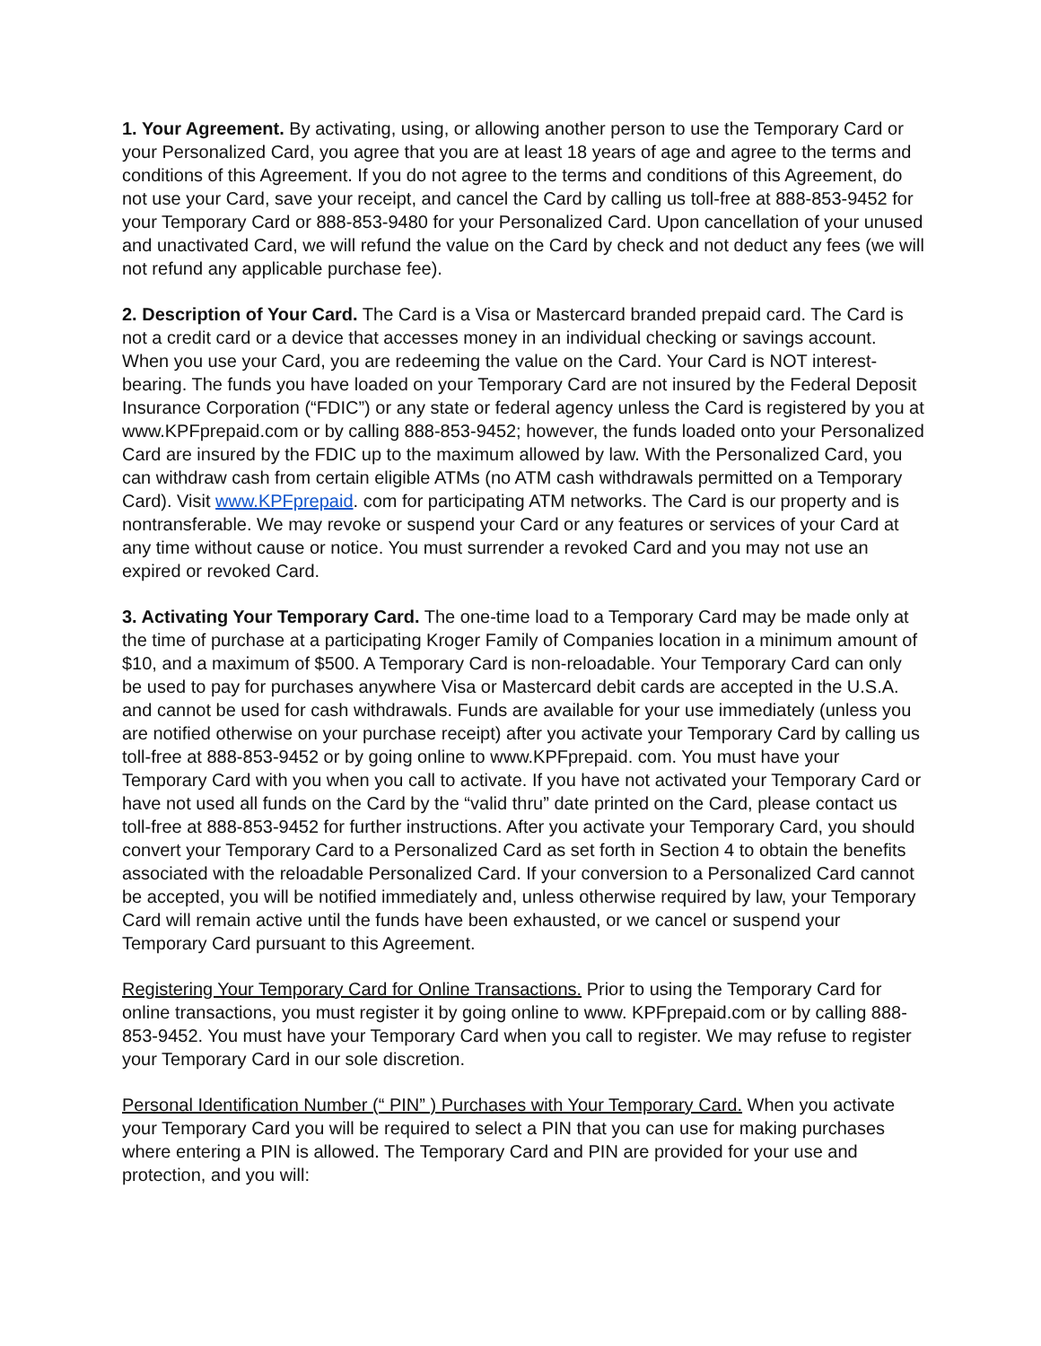1. Your Agreement. By activating, using, or allowing another person to use the Temporary Card or your Personalized Card, you agree that you are at least 18 years of age and agree to the terms and conditions of this Agreement. If you do not agree to the terms and conditions of this Agreement, do not use your Card, save your receipt, and cancel the Card by calling us toll-free at 888-853-9452 for your Temporary Card or 888-853-9480 for your Personalized Card. Upon cancellation of your unused and unactivated Card, we will refund the value on the Card by check and not deduct any fees (we will not refund any applicable purchase fee).
2. Description of Your Card. The Card is a Visa or Mastercard branded prepaid card. The Card is not a credit card or a device that accesses money in an individual checking or savings account. When you use your Card, you are redeeming the value on the Card. Your Card is NOT interest-bearing. The funds you have loaded on your Temporary Card are not insured by the Federal Deposit Insurance Corporation (“FDIC”) or any state or federal agency unless the Card is registered by you at www.KPFprepaid.com or by calling 888-853-9452; however, the funds loaded onto your Personalized Card are insured by the FDIC up to the maximum allowed by law. With the Personalized Card, you can withdraw cash from certain eligible ATMs (no ATM cash withdrawals permitted on a Temporary Card). Visit www.KPFprepaid. com for participating ATM networks. The Card is our property and is nontransferable. We may revoke or suspend your Card or any features or services of your Card at any time without cause or notice. You must surrender a revoked Card and you may not use an expired or revoked Card.
3. Activating Your Temporary Card. The one-time load to a Temporary Card may be made only at the time of purchase at a participating Kroger Family of Companies location in a minimum amount of $10, and a maximum of $500. A Temporary Card is non-reloadable. Your Temporary Card can only be used to pay for purchases anywhere Visa or Mastercard debit cards are accepted in the U.S.A. and cannot be used for cash withdrawals. Funds are available for your use immediately (unless you are notified otherwise on your purchase receipt) after you activate your Temporary Card by calling us toll-free at 888-853-9452 or by going online to www.KPFprepaid. com. You must have your Temporary Card with you when you call to activate. If you have not activated your Temporary Card or have not used all funds on the Card by the “valid thru” date printed on the Card, please contact us toll-free at 888-853-9452 for further instructions. After you activate your Temporary Card, you should convert your Temporary Card to a Personalized Card as set forth in Section 4 to obtain the benefits associated with the reloadable Personalized Card. If your conversion to a Personalized Card cannot be accepted, you will be notified immediately and, unless otherwise required by law, your Temporary Card will remain active until the funds have been exhausted, or we cancel or suspend your Temporary Card pursuant to this Agreement.
Registering Your Temporary Card for Online Transactions. Prior to using the Temporary Card for online transactions, you must register it by going online to www. KPFprepaid.com or by calling 888-853-9452. You must have your Temporary Card when you call to register. We may refuse to register your Temporary Card in our sole discretion.
Personal Identification Number (“ PIN” ) Purchases with Your Temporary Card. When you activate your Temporary Card you will be required to select a PIN that you can use for making purchases where entering a PIN is allowed. The Temporary Card and PIN are provided for your use and protection, and you will: